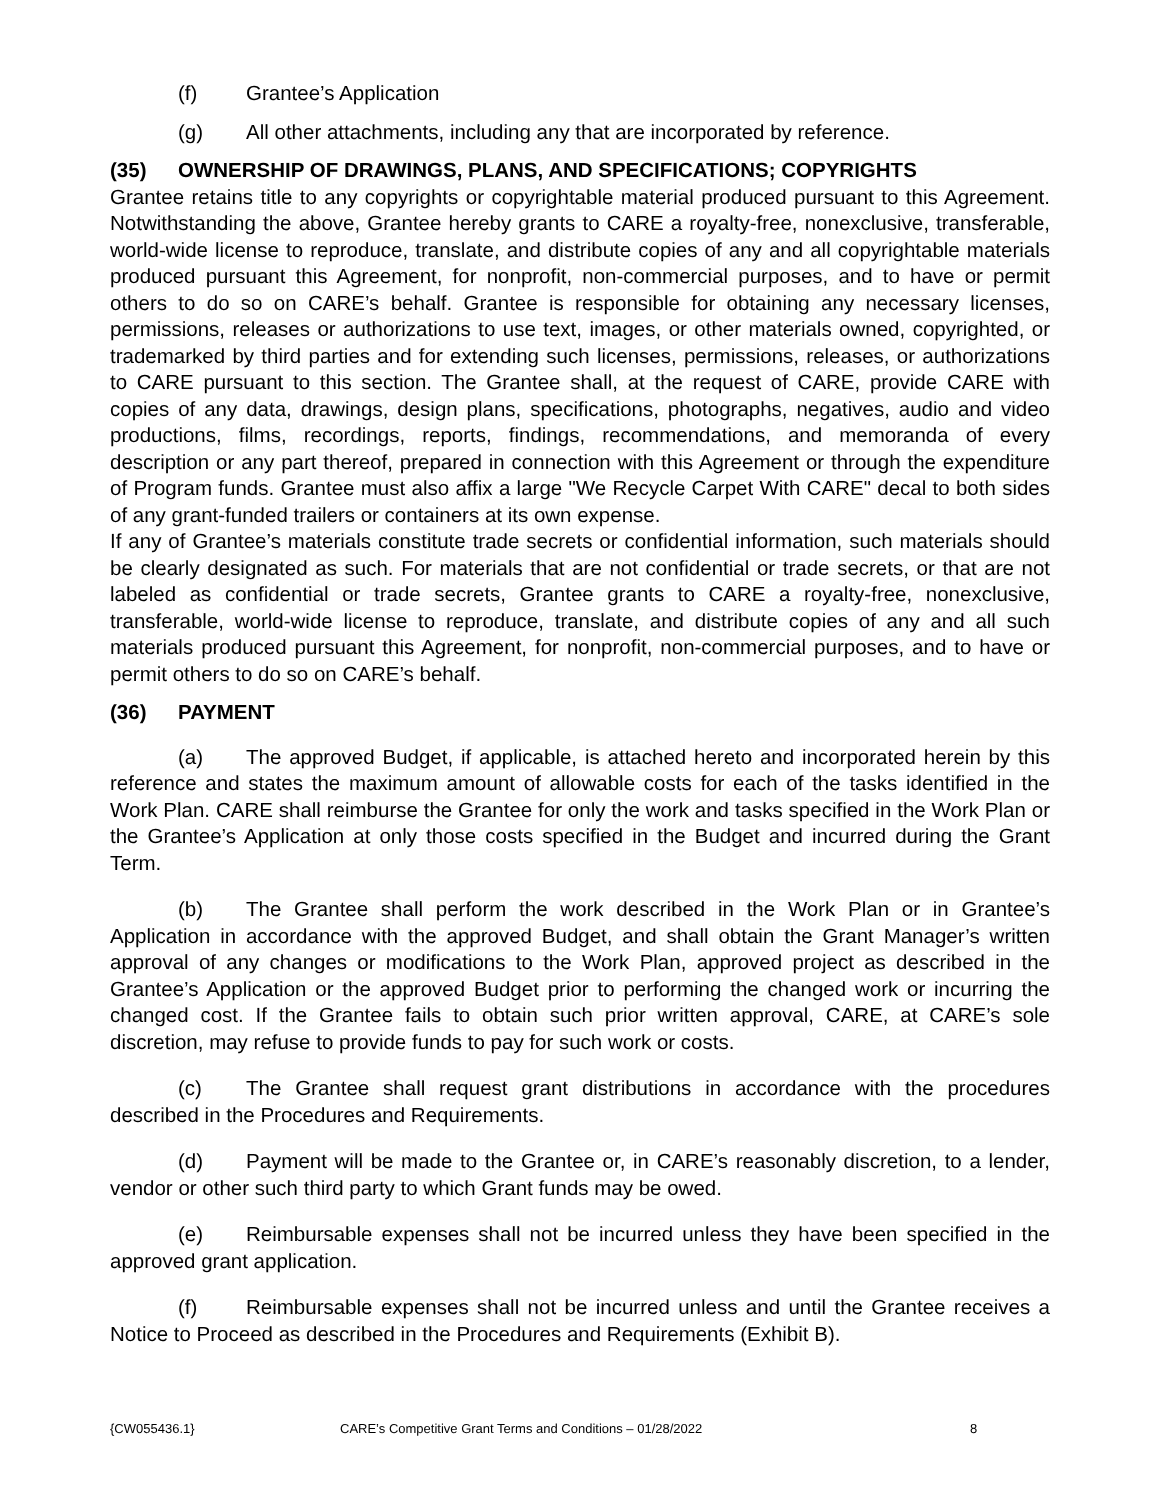(f) Grantee’s Application
(g) All other attachments, including any that are incorporated by reference.
(35) OWNERSHIP OF DRAWINGS, PLANS, AND SPECIFICATIONS; COPYRIGHTS
Grantee retains title to any copyrights or copyrightable material produced pursuant to this Agreement. Notwithstanding the above, Grantee hereby grants to CARE a royalty-free, nonexclusive, transferable, world-wide license to reproduce, translate, and distribute copies of any and all copyrightable materials produced pursuant this Agreement, for nonprofit, non-commercial purposes, and to have or permit others to do so on CARE’s behalf. Grantee is responsible for obtaining any necessary licenses, permissions, releases or authorizations to use text, images, or other materials owned, copyrighted, or trademarked by third parties and for extending such licenses, permissions, releases, or authorizations to CARE pursuant to this section. The Grantee shall, at the request of CARE, provide CARE with copies of any data, drawings, design plans, specifications, photographs, negatives, audio and video productions, films, recordings, reports, findings, recommendations, and memoranda of every description or any part thereof, prepared in connection with this Agreement or through the expenditure of Program funds. Grantee must also affix a large "We Recycle Carpet With CARE" decal to both sides of any grant-funded trailers or containers at its own expense.
If any of Grantee’s materials constitute trade secrets or confidential information, such materials should be clearly designated as such. For materials that are not confidential or trade secrets, or that are not labeled as confidential or trade secrets, Grantee grants to CARE a royalty-free, nonexclusive, transferable, world-wide license to reproduce, translate, and distribute copies of any and all such materials produced pursuant this Agreement, for nonprofit, non-commercial purposes, and to have or permit others to do so on CARE’s behalf.
(36) PAYMENT
(a) The approved Budget, if applicable, is attached hereto and incorporated herein by this reference and states the maximum amount of allowable costs for each of the tasks identified in the Work Plan. CARE shall reimburse the Grantee for only the work and tasks specified in the Work Plan or the Grantee’s Application at only those costs specified in the Budget and incurred during the Grant Term.
(b) The Grantee shall perform the work described in the Work Plan or in Grantee’s Application in accordance with the approved Budget, and shall obtain the Grant Manager’s written approval of any changes or modifications to the Work Plan, approved project as described in the Grantee’s Application or the approved Budget prior to performing the changed work or incurring the changed cost. If the Grantee fails to obtain such prior written approval, CARE, at CARE’s sole discretion, may refuse to provide funds to pay for such work or costs.
(c) The Grantee shall request grant distributions in accordance with the procedures described in the Procedures and Requirements.
(d) Payment will be made to the Grantee or, in CARE’s reasonably discretion, to a lender, vendor or other such third party to which Grant funds may be owed.
(e) Reimbursable expenses shall not be incurred unless they have been specified in the approved grant application.
(f) Reimbursable expenses shall not be incurred unless and until the Grantee receives a Notice to Proceed as described in the Procedures and Requirements (Exhibit B).
{CW055436.1} CARE’s Competitive Grant Terms and Conditions – 01/28/2022 8